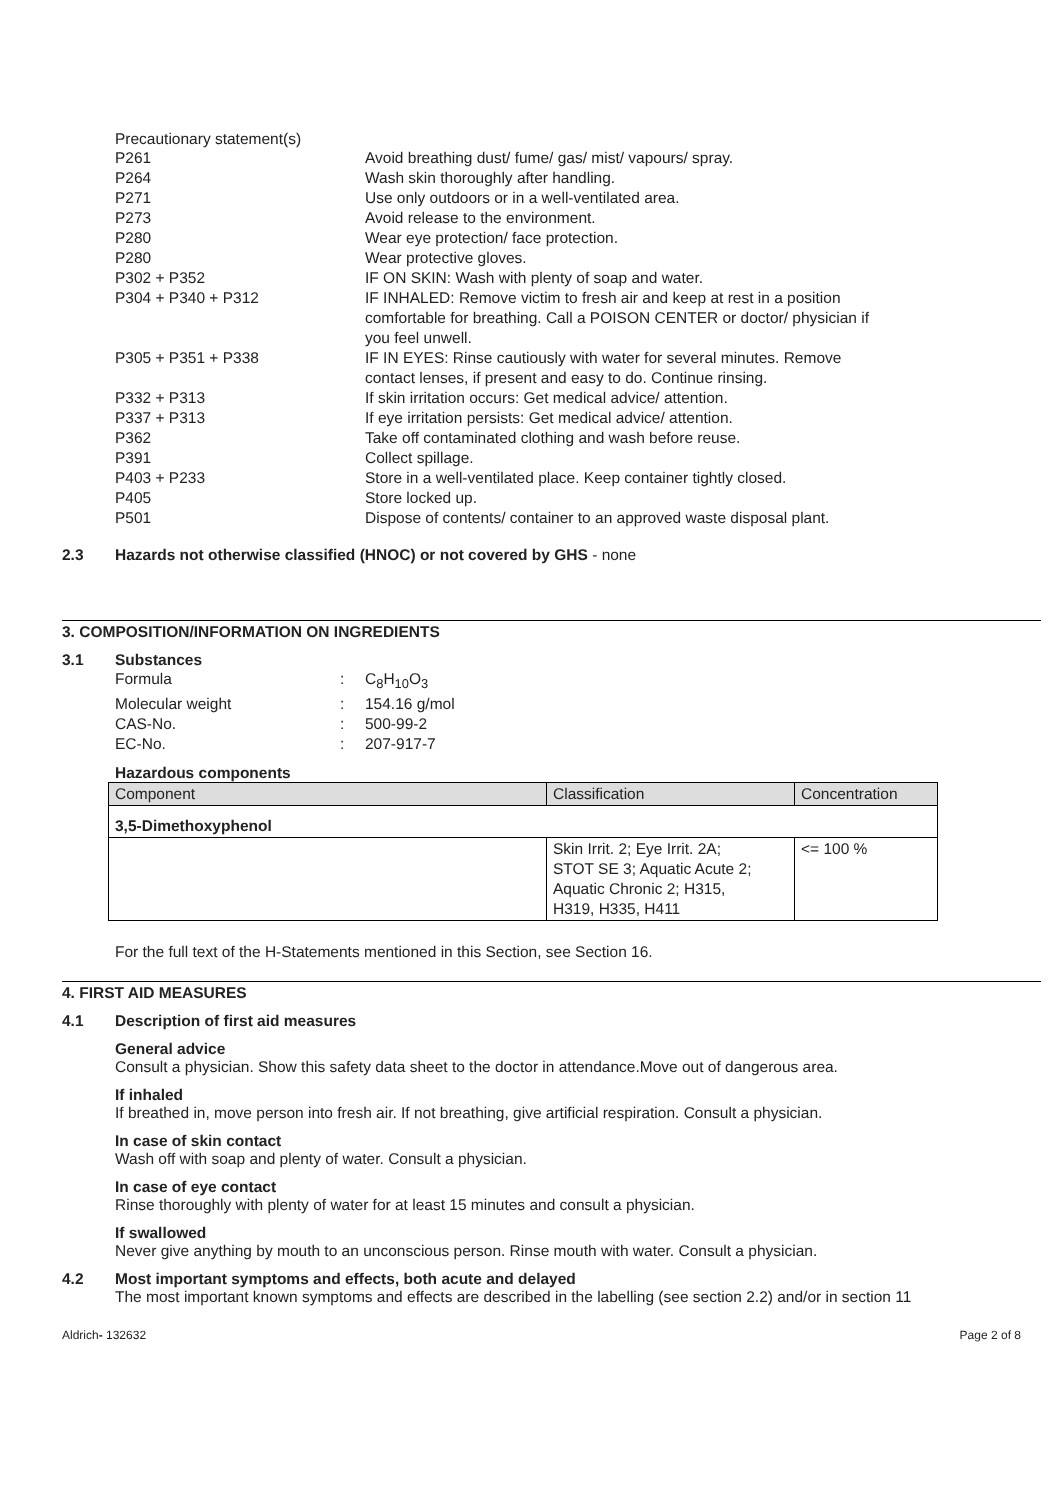Precautionary statement(s)
| P261 | Avoid breathing dust/ fume/ gas/ mist/ vapours/ spray. |
| P264 | Wash skin thoroughly after handling. |
| P271 | Use only outdoors or in a well-ventilated area. |
| P273 | Avoid release to the environment. |
| P280 | Wear eye protection/ face protection. |
| P280 | Wear protective gloves. |
| P302 + P352 | IF ON SKIN: Wash with plenty of soap and water. |
| P304 + P340 + P312 | IF INHALED: Remove victim to fresh air and keep at rest in a position comfortable for breathing. Call a POISON CENTER or doctor/ physician if you feel unwell. |
| P305 + P351 + P338 | IF IN EYES: Rinse cautiously with water for several minutes. Remove contact lenses, if present and easy to do. Continue rinsing. |
| P332 + P313 | If skin irritation occurs: Get medical advice/ attention. |
| P337 + P313 | If eye irritation persists: Get medical advice/ attention. |
| P362 | Take off contaminated clothing and wash before reuse. |
| P391 | Collect spillage. |
| P403 + P233 | Store in a well-ventilated place. Keep container tightly closed. |
| P405 | Store locked up. |
| P501 | Dispose of contents/ container to an approved waste disposal plant. |
2.3 Hazards not otherwise classified (HNOC) or not covered by GHS - none
3. COMPOSITION/INFORMATION ON INGREDIENTS
3.1 Substances
| Formula | : | C<sub>8</sub>H<sub>10</sub>O<sub>3</sub> |
| Molecular weight | : | 154.16 g/mol |
| CAS-No. | : | 500-99-2 |
| EC-No. | : | 207-917-7 |
Hazardous components
| Component | Classification | Concentration |
| --- | --- | --- |
| 3,5-Dimethoxyphenol | | |
| | Skin Irrit. 2; Eye Irrit. 2A; STOT SE 3; Aquatic Acute 2; Aquatic Chronic 2; H315, H319, H335, H411 | <= 100 % |
For the full text of the H-Statements mentioned in this Section, see Section 16.
4. FIRST AID MEASURES
4.1 Description of first aid measures
General advice
Consult a physician. Show this safety data sheet to the doctor in attendance.Move out of dangerous area.
If inhaled
If breathed in, move person into fresh air. If not breathing, give artificial respiration. Consult a physician.
In case of skin contact
Wash off with soap and plenty of water. Consult a physician.
In case of eye contact
Rinse thoroughly with plenty of water for at least 15 minutes and consult a physician.
If swallowed
Never give anything by mouth to an unconscious person. Rinse mouth with water. Consult a physician.
4.2 Most important symptoms and effects, both acute and delayed
The most important known symptoms and effects are described in the labelling (see section 2.2) and/or in section 11
Aldrich- 132632 Page 2 of 8